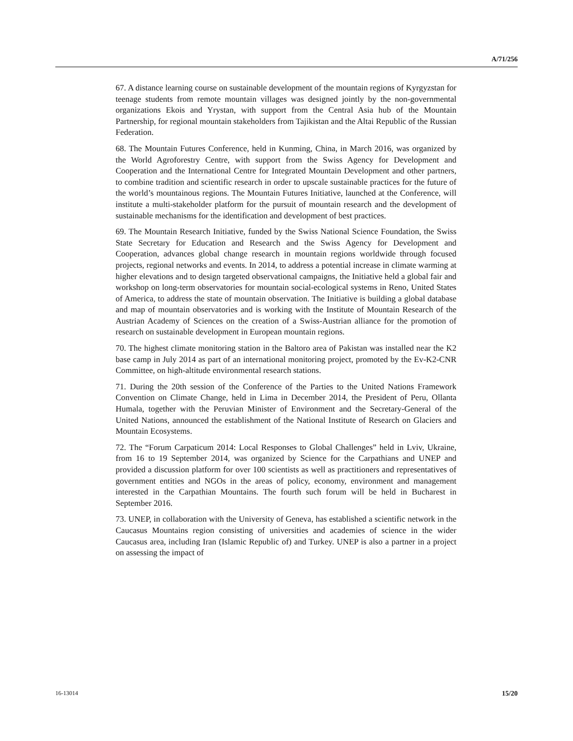A/71/256
67. A distance learning course on sustainable development of the mountain regions of Kyrgyzstan for teenage students from remote mountain villages was designed jointly by the non-governmental organizations Ekois and Yrystan, with support from the Central Asia hub of the Mountain Partnership, for regional mountain stakeholders from Tajikistan and the Altai Republic of the Russian Federation.
68. The Mountain Futures Conference, held in Kunming, China, in March 2016, was organized by the World Agroforestry Centre, with support from the Swiss Agency for Development and Cooperation and the International Centre for Integrated Mountain Development and other partners, to combine tradition and scientific research in order to upscale sustainable practices for the future of the world’s mountainous regions. The Mountain Futures Initiative, launched at the Conference, will institute a multi-stakeholder platform for the pursuit of mountain research and the development of sustainable mechanisms for the identification and development of best practices.
69. The Mountain Research Initiative, funded by the Swiss National Science Foundation, the Swiss State Secretary for Education and Research and the Swiss Agency for Development and Cooperation, advances global change research in mountain regions worldwide through focused projects, regional networks and events. In 2014, to address a potential increase in climate warming at higher elevations and to design targeted observational campaigns, the Initiative held a global fair and workshop on long-term observatories for mountain social-ecological systems in Reno, United States of America, to address the state of mountain observation. The Initiative is building a global database and map of mountain observatories and is working with the Institute of Mountain Research of the Austrian Academy of Sciences on the creation of a Swiss-Austrian alliance for the promotion of research on sustainable development in European mountain regions.
70. The highest climate monitoring station in the Baltoro area of Pakistan was installed near the K2 base camp in July 2014 as part of an international monitoring project, promoted by the Ev-K2-CNR Committee, on high-altitude environmental research stations.
71. During the 20th session of the Conference of the Parties to the United Nations Framework Convention on Climate Change, held in Lima in December 2014, the President of Peru, Ollanta Humala, together with the Peruvian Minister of Environment and the Secretary-General of the United Nations, announced the establishment of the National Institute of Research on Glaciers and Mountain Ecosystems.
72. The “Forum Carpaticum 2014: Local Responses to Global Challenges” held in Lviv, Ukraine, from 16 to 19 September 2014, was organized by Science for the Carpathians and UNEP and provided a discussion platform for over 100 scientists as well as practitioners and representatives of government entities and NGOs in the areas of policy, economy, environment and management interested in the Carpathian Mountains. The fourth such forum will be held in Bucharest in September 2016.
73. UNEP, in collaboration with the University of Geneva, has established a scientific network in the Caucasus Mountains region consisting of universities and academies of science in the wider Caucasus area, including Iran (Islamic Republic of) and Turkey. UNEP is also a partner in a project on assessing the impact of
16-13014 15/20